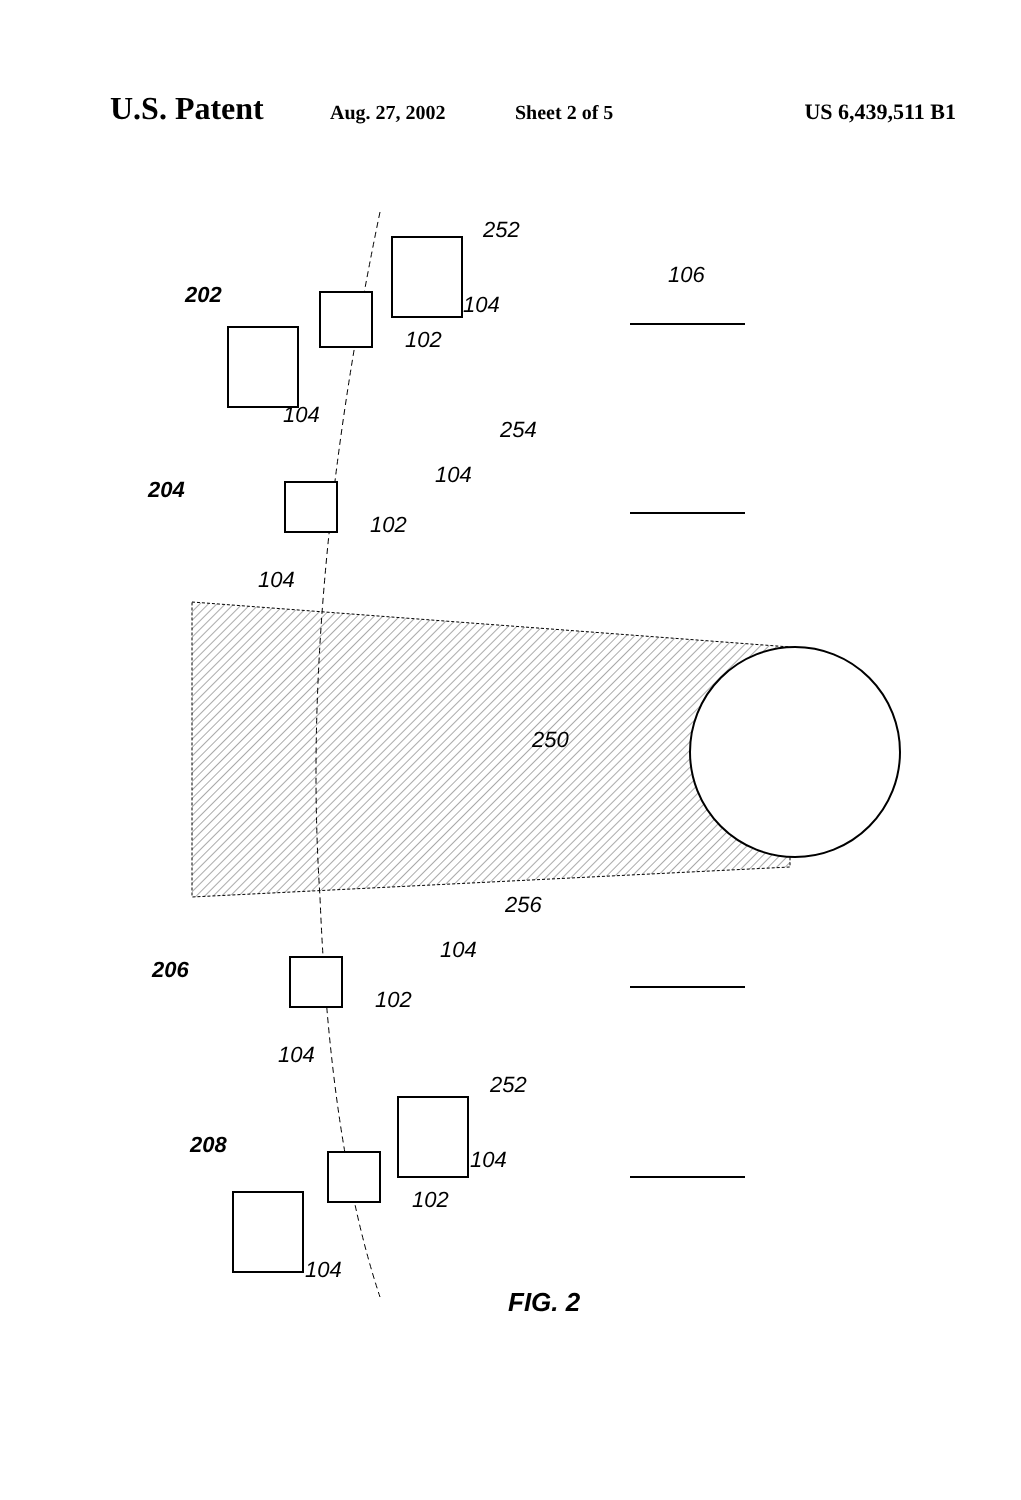U.S. Patent Aug. 27, 2002 Sheet 2 of 5 US 6,439,511 B1
202
252
106
104
102
104
254
104
204
102
104
250
256
104
206
102
104
252
104
208
102
104
FIG. 2